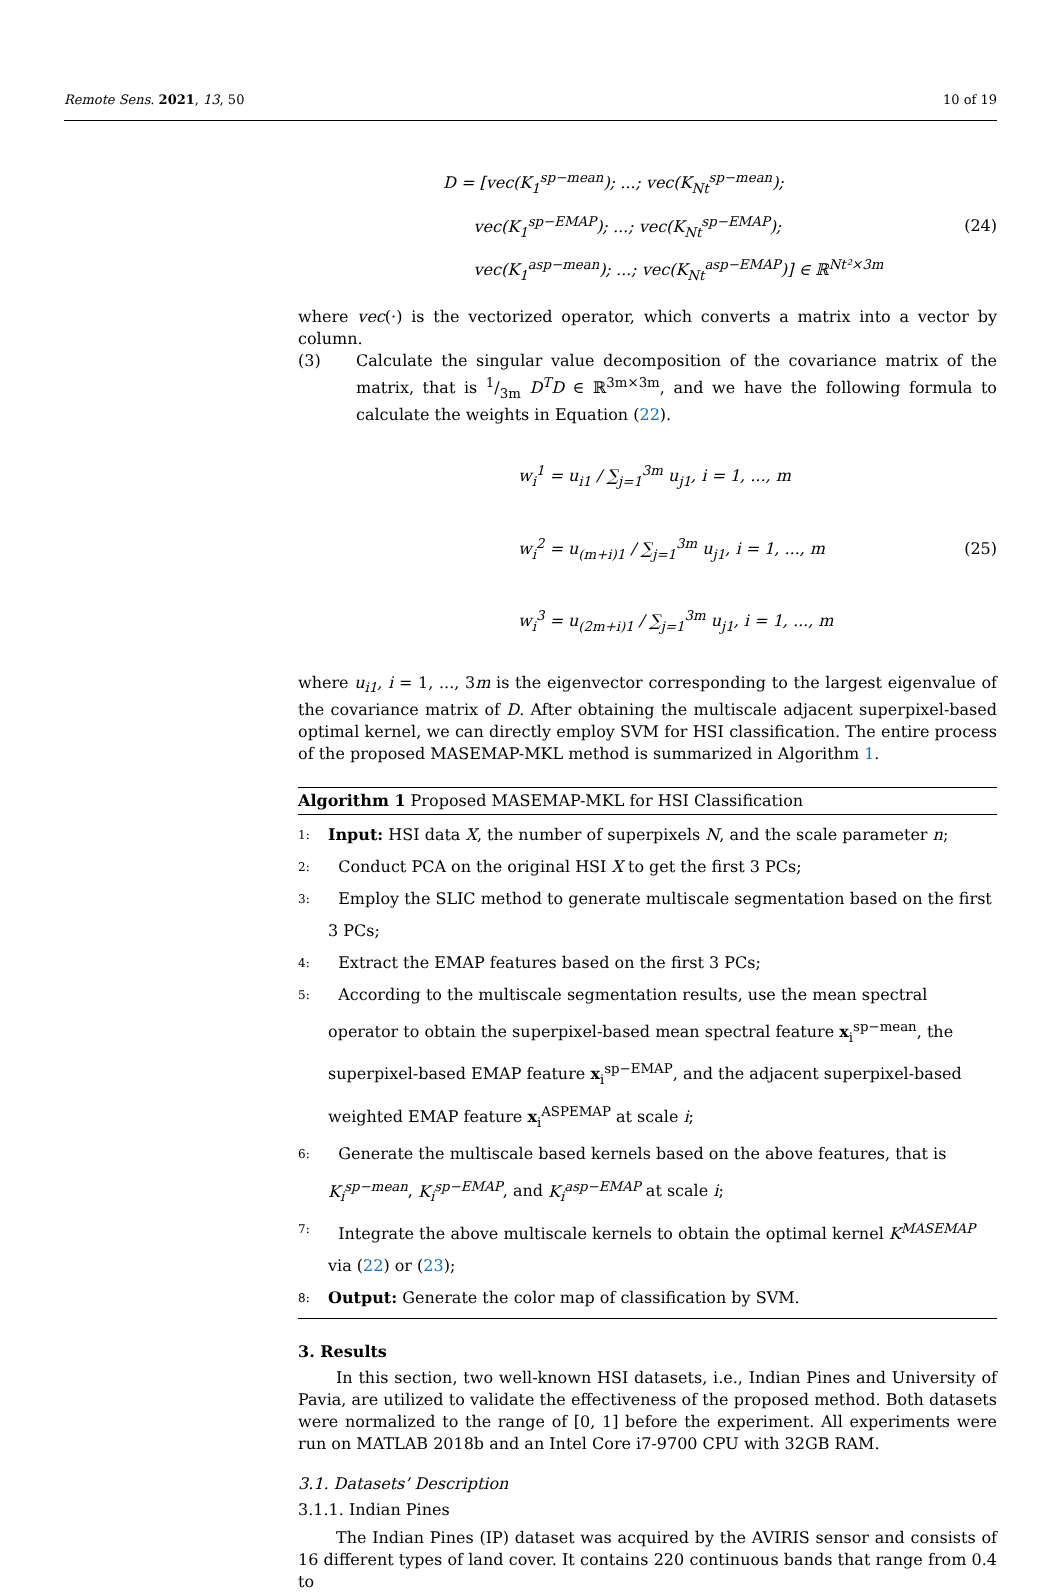Remote Sens. 2021, 13, 50 10 of 19
D = [vec(K<sub>1</sub><sup>sp−mean</sup>); ...; vec(K<sub>Nt</sub><sup>sp−mean</sup>);
vec(K<sub>1</sub><sup>sp−EMAP</sup>); ...; vec(K<sub>Nt</sub><sup>sp−EMAP</sup>);
vec(K<sub>1</sub><sup>asp−mean</sup>); ...; vec(K<sub>Nt</sub><sup>asp−EMAP</sup>)] ∈ ℝ<sup>Nt²×3m</sup>
(24)
where vec(·) is the vectorized operator, which converts a matrix into a vector by column.
(3) Calculate the singular value decomposition of the covariance matrix of the matrix, that is 1/3m D<sup>T</sup>D ∈ ℝ<sup>3m×3m</sup>, and we have the following formula to calculate the weights in Equation (22).
w<sub>i</sub><sup>1</sup> = u<sub>i1</sub> / ∑<sub>j=1</sub><sup>3m</sup> u<sub>j1</sub>, i = 1, ..., m
w<sub>i</sub><sup>2</sup> = u<sub>(m+i)1</sub> / ∑<sub>j=1</sub><sup>3m</sup> u<sub>j1</sub>, i = 1, ..., m
w<sub>i</sub><sup>3</sup> = u<sub>(2m+i)1</sub> / ∑<sub>j=1</sub><sup>3m</sup> u<sub>j1</sub>, i = 1, ..., m
(25)
where u<sub>i1</sub>, i = 1, ..., 3m is the eigenvector corresponding to the largest eigenvalue of the covariance matrix of D. After obtaining the multiscale adjacent superpixel-based optimal kernel, we can directly employ SVM for HSI classification. The entire process of the proposed MASEMAP-MKL method is summarized in Algorithm 1.
Algorithm 1 Proposed MASEMAP-MKL for HSI Classification
1: Input: HSI data X, the number of superpixels N, and the scale parameter n;
2: Conduct PCA on the original HSI X to get the first 3 PCs;
3: Employ the SLIC method to generate multiscale segmentation based on the first 3 PCs;
4: Extract the EMAP features based on the first 3 PCs;
5: According to the multiscale segmentation results, use the mean spectral operator to obtain the superpixel-based mean spectral feature x<sub>i</sub><sup>sp−mean</sup>, the superpixel-based EMAP feature x<sub>i</sub><sup>sp−EMAP</sup>, and the adjacent superpixel-based weighted EMAP feature x<sub>i</sub><sup>ASPEMAP</sup> at scale i;
6: Generate the multiscale based kernels based on the above features, that is K<sub>i</sub><sup>sp−mean</sup>, K<sub>i</sub><sup>sp−EMAP</sup>, and K<sub>i</sub><sup>asp−EMAP</sup> at scale i;
7: Integrate the above multiscale kernels to obtain the optimal kernel K<sup>MASEMAP</sup> via (22) or (23);
8: Output: Generate the color map of classification by SVM.
3. Results
In this section, two well-known HSI datasets, i.e., Indian Pines and University of Pavia, are utilized to validate the effectiveness of the proposed method. Both datasets were normalized to the range of [0, 1] before the experiment. All experiments were run on MATLAB 2018b and an Intel Core i7-9700 CPU with 32GB RAM.
3.1. Datasets’ Description
3.1.1. Indian Pines
The Indian Pines (IP) dataset was acquired by the AVIRIS sensor and consists of 16 different types of land cover. It contains 220 continuous bands that range from 0.4 to